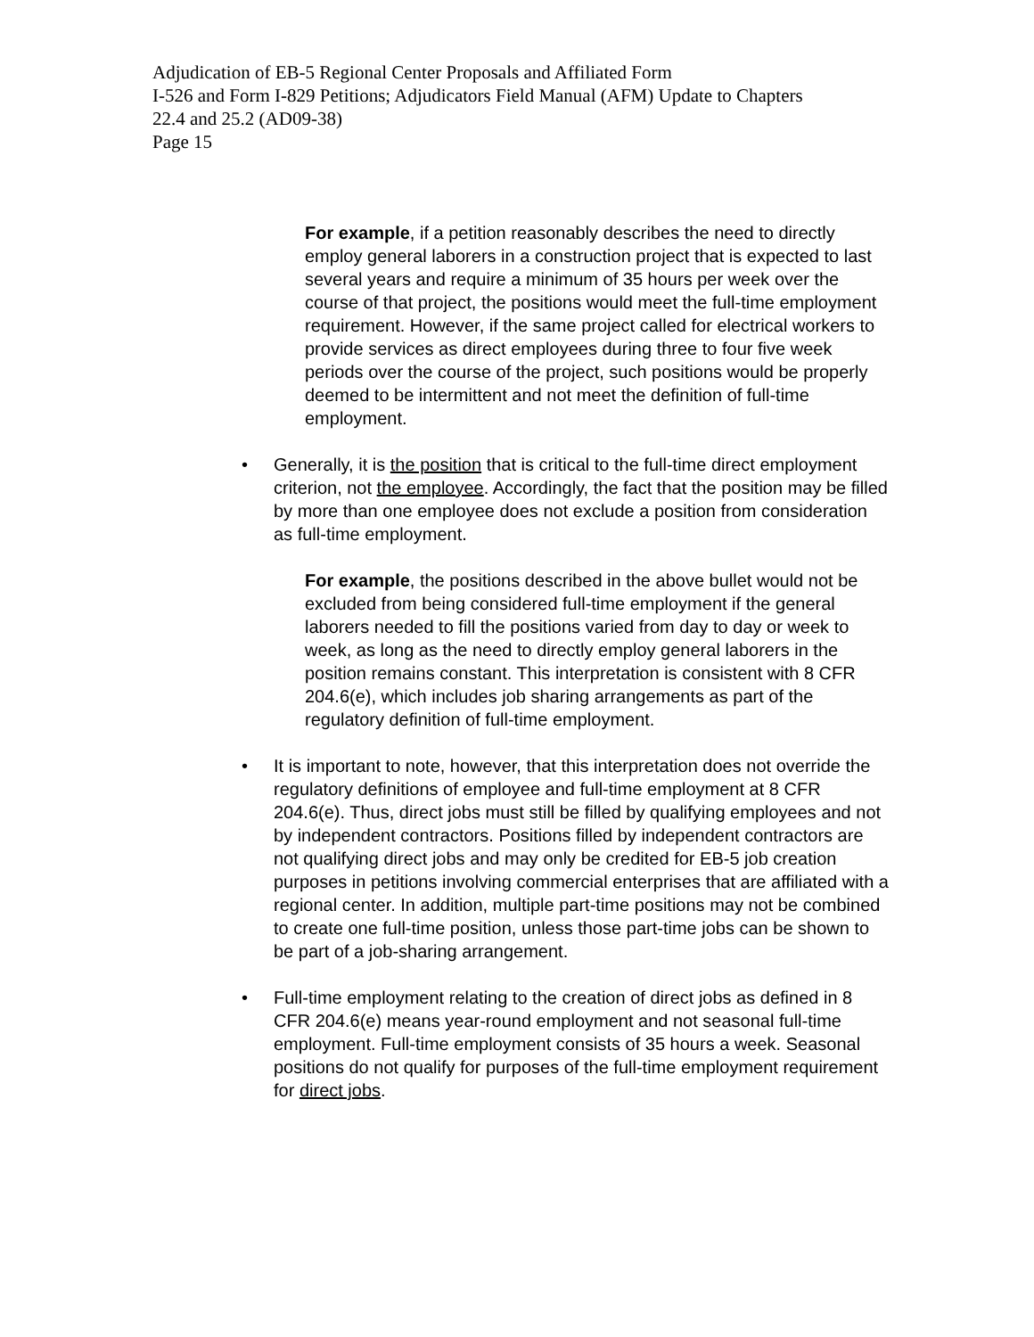Adjudication of EB-5 Regional Center Proposals and Affiliated Form
I-526 and Form I-829 Petitions; Adjudicators Field Manual (AFM) Update to Chapters
22.4 and 25.2 (AD09-38)
Page 15
For example, if a petition reasonably describes the need to directly employ general laborers in a construction project that is expected to last several years and require a minimum of 35 hours per week over the course of that project, the positions would meet the full-time employment requirement. However, if the same project called for electrical workers to provide services as direct employees during three to four five week periods over the course of the project, such positions would be properly deemed to be intermittent and not meet the definition of full-time employment.
• Generally, it is the position that is critical to the full-time direct employment criterion, not the employee. Accordingly, the fact that the position may be filled by more than one employee does not exclude a position from consideration as full-time employment.
For example, the positions described in the above bullet would not be excluded from being considered full-time employment if the general laborers needed to fill the positions varied from day to day or week to week, as long as the need to directly employ general laborers in the position remains constant. This interpretation is consistent with 8 CFR 204.6(e), which includes job sharing arrangements as part of the regulatory definition of full-time employment.
• It is important to note, however, that this interpretation does not override the regulatory definitions of employee and full-time employment at 8 CFR 204.6(e). Thus, direct jobs must still be filled by qualifying employees and not by independent contractors. Positions filled by independent contractors are not qualifying direct jobs and may only be credited for EB-5 job creation purposes in petitions involving commercial enterprises that are affiliated with a regional center. In addition, multiple part-time positions may not be combined to create one full-time position, unless those part-time jobs can be shown to be part of a job-sharing arrangement.
• Full-time employment relating to the creation of direct jobs as defined in 8 CFR 204.6(e) means year-round employment and not seasonal full-time employment. Full-time employment consists of 35 hours a week. Seasonal positions do not qualify for purposes of the full-time employment requirement for direct jobs.